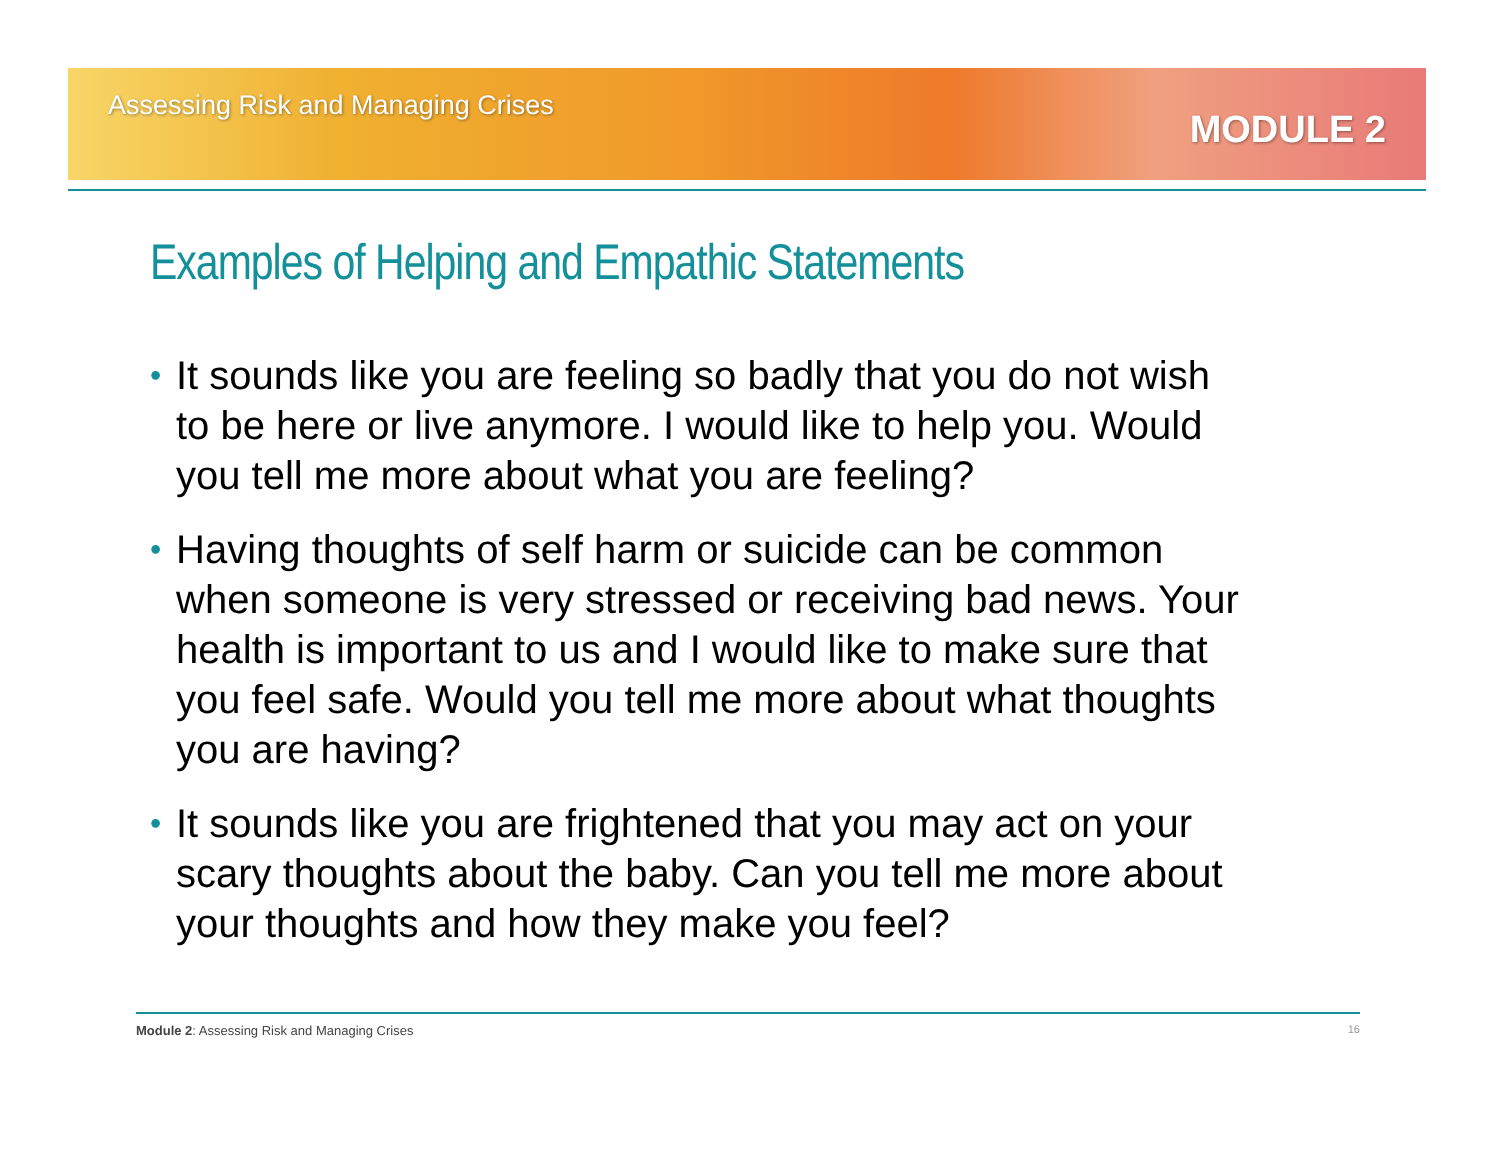Assessing Risk and Managing Crises
MODULE 2
Examples of Helping and Empathic Statements
• It sounds like you are feeling so badly that you do not wish to be here or live anymore. I would like to help you. Would you tell me more about what you are feeling?
• Having thoughts of self harm or suicide can be common when someone is very stressed or receiving bad news. Your health is important to us and I would like to make sure that you feel safe. Would you tell me more about what thoughts you are having?
• It sounds like you are frightened that you may act on your scary thoughts about the baby. Can you tell me more about your thoughts and how they make you feel?
Module 2: Assessing Risk and Managing Crises
16